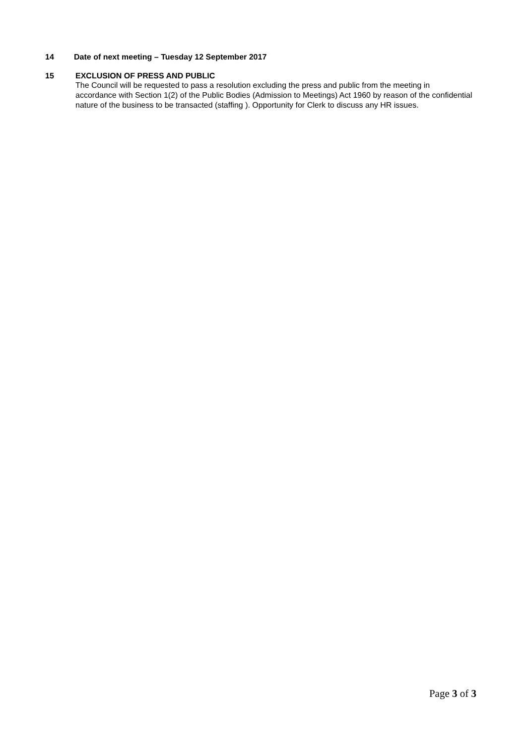14 Date of next meeting – Tuesday 12 September 2017
15 EXCLUSION OF PRESS AND PUBLIC
The Council will be requested to pass a resolution excluding the press and public from the meeting in accordance with Section 1(2) of the Public Bodies (Admission to Meetings) Act 1960 by reason of the confidential nature of the business to be transacted (staffing ). Opportunity for Clerk to discuss any HR issues.
Page 3 of 3